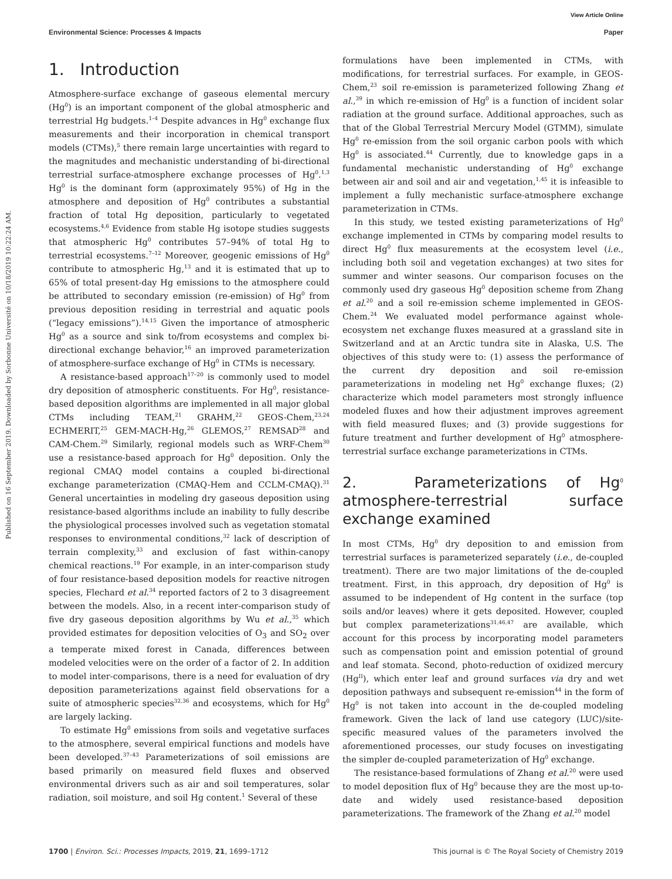View Article Online
Published on 16 September 2019. Downloaded by Sorbonne Université on 10/18/2019 10:22:24 AM.
Environmental Science: Processes & Impacts Paper
1. Introduction
Atmosphere-surface exchange of gaseous elemental mercury (Hg<sup>0</sup>) is an important component of the global atmospheric and terrestrial Hg budgets.<sup>1–4</sup> Despite advances in Hg<sup>0</sup> exchange flux measurements and their incorporation in chemical transport models (CTMs),<sup>5</sup> there remain large uncertainties with regard to the magnitudes and mechanistic understanding of bi-directional terrestrial surface-atmosphere exchange processes of Hg<sup>0</sup>.<sup>1,3</sup> Hg<sup>0</sup> is the dominant form (approximately 95%) of Hg in the atmosphere and deposition of Hg<sup>0</sup> contributes a substantial fraction of total Hg deposition, particularly to vegetated ecosystems.<sup>4,6</sup> Evidence from stable Hg isotope studies suggests that atmospheric Hg<sup>0</sup> contributes 57–94% of total Hg to terrestrial ecosystems.<sup>7–12</sup> Moreover, geogenic emissions of Hg<sup>0</sup> contribute to atmospheric Hg,<sup>13</sup> and it is estimated that up to 65% of total present-day Hg emissions to the atmosphere could be attributed to secondary emission (re-emission) of Hg<sup>0</sup> from previous deposition residing in terrestrial and aquatic pools (“legacy emissions”).<sup>14,15</sup> Given the importance of atmospheric Hg<sup>0</sup> as a source and sink to/from ecosystems and complex bi-directional exchange behavior,<sup>16</sup> an improved parameterization of atmosphere-surface exchange of Hg<sup>0</sup> in CTMs is necessary.
A resistance-based approach<sup>17–20</sup> is commonly used to model dry deposition of atmospheric constituents. For Hg<sup>0</sup>, resistance-based deposition algorithms are implemented in all major global CTMs including TEAM,<sup>21</sup> GRAHM,<sup>22</sup> GEOS-Chem,<sup>23,24</sup> ECHMERIT,<sup>25</sup> GEM-MACH-Hg,<sup>26</sup> GLEMOS,<sup>27</sup> REMSAD<sup>28</sup> and CAM-Chem.<sup>29</sup> Similarly, regional models such as WRF-Chem<sup>30</sup> use a resistance-based approach for Hg<sup>0</sup> deposition. Only the regional CMAQ model contains a coupled bi-directional exchange parameterization (CMAQ-Hem and CCLM-CMAQ).<sup>31</sup> General uncertainties in modeling dry gaseous deposition using resistance-based algorithms include an inability to fully describe the physiological processes involved such as vegetation stomatal responses to environmental conditions,<sup>32</sup> lack of description of terrain complexity,<sup>33</sup> and exclusion of fast within-canopy chemical reactions.<sup>19</sup> For example, in an inter-comparison study of four resistance-based deposition models for reactive nitrogen species, Flechard et al.<sup>34</sup> reported factors of 2 to 3 disagreement between the models. Also, in a recent inter-comparison study of five dry gaseous deposition algorithms by Wu et al.,<sup>35</sup> which provided estimates for deposition velocities of O<sub>3</sub> and SO<sub>2</sub> over a temperate mixed forest in Canada, differences between modeled velocities were on the order of a factor of 2. In addition to model inter-comparisons, there is a need for evaluation of dry deposition parameterizations against field observations for a suite of atmospheric species<sup>32,36</sup> and ecosystems, which for Hg<sup>0</sup> are largely lacking.
To estimate Hg<sup>0</sup> emissions from soils and vegetative surfaces to the atmosphere, several empirical functions and models have been developed.<sup>37–43</sup> Parameterizations of soil emissions are based primarily on measured field fluxes and observed environmental drivers such as air and soil temperatures, solar radiation, soil moisture, and soil Hg content.<sup>1</sup> Several of these
formulations have been implemented in CTMs, with modifications, for terrestrial surfaces. For example, in GEOS-Chem,<sup>23</sup> soil re-emission is parameterized following Zhang et al.,<sup>39</sup> in which re-emission of Hg<sup>0</sup> is a function of incident solar radiation at the ground surface. Additional approaches, such as that of the Global Terrestrial Mercury Model (GTMM), simulate Hg<sup>0</sup> re-emission from the soil organic carbon pools with which Hg<sup>0</sup> is associated.<sup>44</sup> Currently, due to knowledge gaps in a fundamental mechanistic understanding of Hg<sup>0</sup> exchange between air and soil and air and vegetation,<sup>1,45</sup> it is infeasible to implement a fully mechanistic surface-atmosphere exchange parameterization in CTMs.
In this study, we tested existing parameterizations of Hg<sup>0</sup> exchange implemented in CTMs by comparing model results to direct Hg<sup>0</sup> flux measurements at the ecosystem level (i.e., including both soil and vegetation exchanges) at two sites for summer and winter seasons. Our comparison focuses on the commonly used dry gaseous Hg<sup>0</sup> deposition scheme from Zhang et al.<sup>20</sup> and a soil re-emission scheme implemented in GEOS-Chem.<sup>24</sup> We evaluated model performance against whole-ecosystem net exchange fluxes measured at a grassland site in Switzerland and at an Arctic tundra site in Alaska, U.S. The objectives of this study were to: (1) assess the performance of the current dry deposition and soil re-emission parameterizations in modeling net Hg<sup>0</sup> exchange fluxes; (2) characterize which model parameters most strongly influence modeled fluxes and how their adjustment improves agreement with field measured fluxes; and (3) provide suggestions for future treatment and further development of Hg<sup>0</sup> atmosphere-terrestrial surface exchange parameterizations in CTMs.
2. Parameterizations of Hg<sup>0</sup> atmosphere-terrestrial surface exchange examined
In most CTMs, Hg<sup>0</sup> dry deposition to and emission from terrestrial surfaces is parameterized separately (i.e., de-coupled treatment). There are two major limitations of the de-coupled treatment. First, in this approach, dry deposition of Hg<sup>0</sup> is assumed to be independent of Hg content in the surface (top soils and/or leaves) where it gets deposited. However, coupled but complex parameterizations<sup>31,46,47</sup> are available, which account for this process by incorporating model parameters such as compensation point and emission potential of ground and leaf stomata. Second, photo-reduction of oxidized mercury (Hg<sup>II</sup>), which enter leaf and ground surfaces via dry and wet deposition pathways and subsequent re-emission<sup>44</sup> in the form of Hg<sup>0</sup> is not taken into account in the de-coupled modeling framework. Given the lack of land use category (LUC)/site-specific measured values of the parameters involved the aforementioned processes, our study focuses on investigating the simpler de-coupled parameterization of Hg<sup>0</sup> exchange.
The resistance-based formulations of Zhang et al.<sup>20</sup> were used to model deposition flux of Hg<sup>0</sup> because they are the most up-to-date and widely used resistance-based deposition parameterizations. The framework of the Zhang et al.<sup>20</sup> model
1700 | Environ. Sci.: Processes Impacts, 2019, 21, 1699–1712 This journal is © The Royal Society of Chemistry 2019